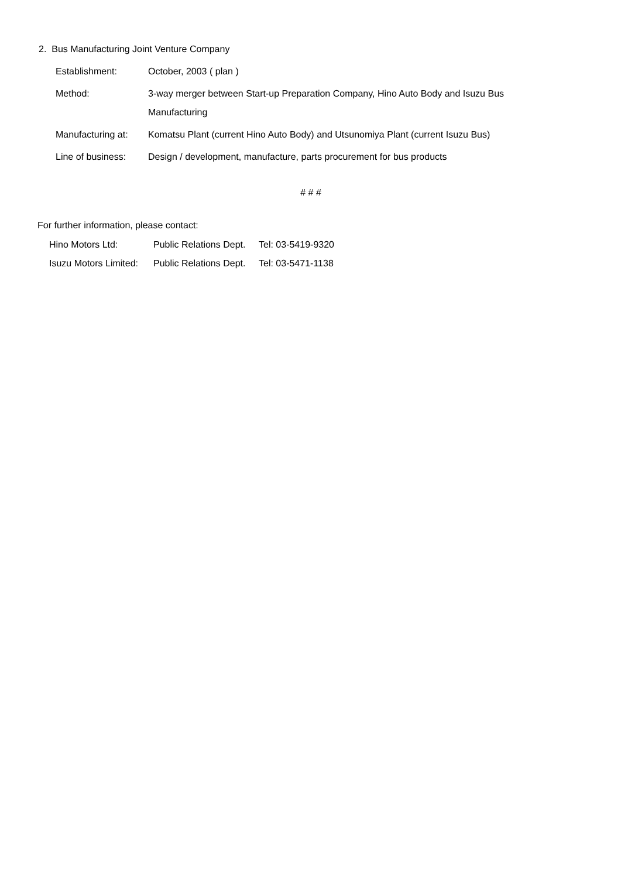2. Bus Manufacturing Joint Venture Company
| Establishment: | October, 2003 ( plan ) |
| Method: | 3-way merger between Start-up Preparation Company, Hino Auto Body and Isuzu Bus Manufacturing |
| Manufacturing at: | Komatsu Plant (current Hino Auto Body) and Utsunomiya Plant (current Isuzu Bus) |
| Line of business: | Design / development, manufacture, parts procurement for bus products |
# # #
For further information, please contact:
| Hino Motors Ltd: | Public Relations Dept. | Tel: 03-5419-9320 |
| Isuzu Motors Limited: | Public Relations Dept. | Tel: 03-5471-1138 |